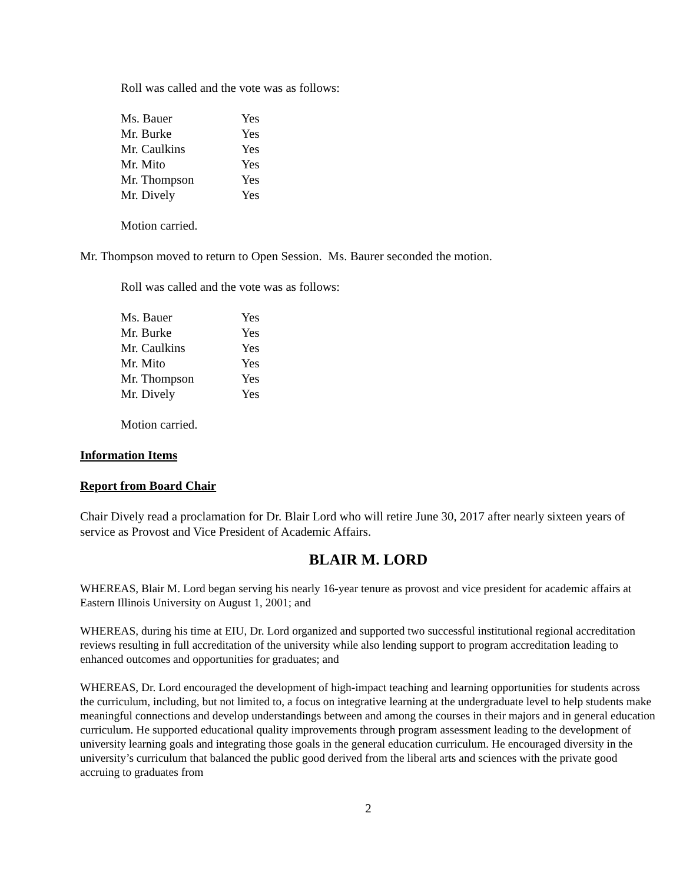Roll was called and the vote was as follows:
| Ms. Bauer | Yes |
| Mr. Burke | Yes |
| Mr. Caulkins | Yes |
| Mr. Mito | Yes |
| Mr. Thompson | Yes |
| Mr. Dively | Yes |
Motion carried.
Mr. Thompson moved to return to Open Session. Ms. Baurer seconded the motion.
Roll was called and the vote was as follows:
| Ms. Bauer | Yes |
| Mr. Burke | Yes |
| Mr. Caulkins | Yes |
| Mr. Mito | Yes |
| Mr. Thompson | Yes |
| Mr. Dively | Yes |
Motion carried.
Information Items
Report from Board Chair
Chair Dively read a proclamation for Dr. Blair Lord who will retire June 30, 2017 after nearly sixteen years of service as Provost and Vice President of Academic Affairs.
BLAIR M. LORD
WHEREAS, Blair M. Lord began serving his nearly 16-year tenure as provost and vice president for academic affairs at Eastern Illinois University on August 1, 2001; and
WHEREAS, during his time at EIU, Dr. Lord organized and supported two successful institutional regional accreditation reviews resulting in full accreditation of the university while also lending support to program accreditation leading to enhanced outcomes and opportunities for graduates; and
WHEREAS, Dr. Lord encouraged the development of high-impact teaching and learning opportunities for students across the curriculum, including, but not limited to, a focus on integrative learning at the undergraduate level to help students make meaningful connections and develop understandings between and among the courses in their majors and in general education curriculum. He supported educational quality improvements through program assessment leading to the development of university learning goals and integrating those goals in the general education curriculum. He encouraged diversity in the university’s curriculum that balanced the public good derived from the liberal arts and sciences with the private good accruing to graduates from
2